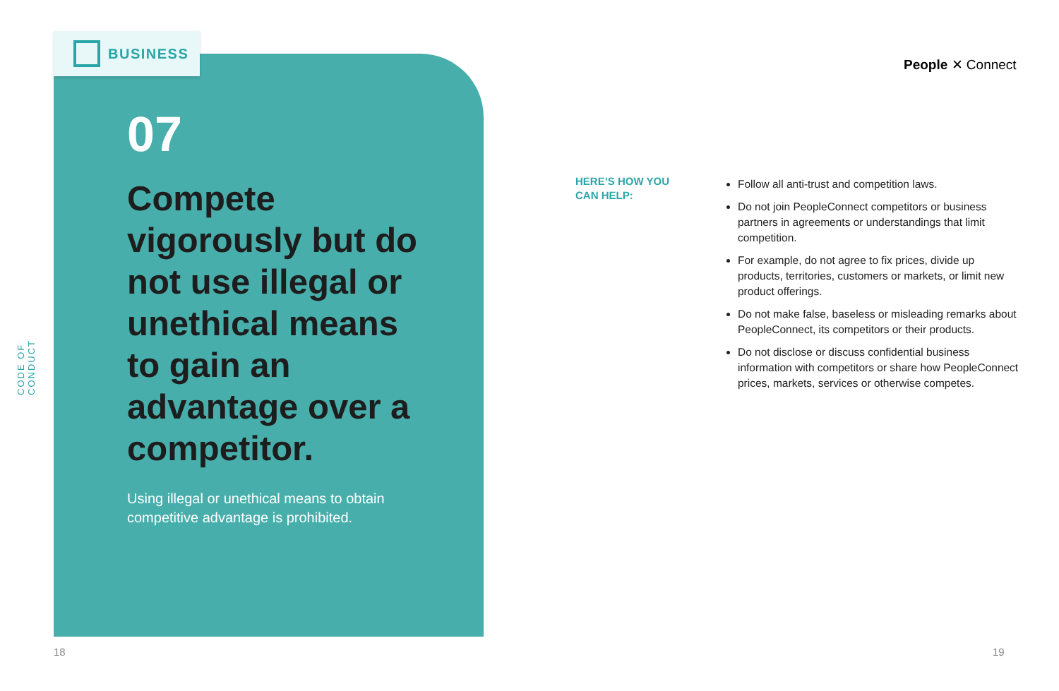CODE OF CONDUCT
BUSINESS
07
Compete vigorously but do not use illegal or unethical means to gain an advantage over a competitor.
Using illegal or unethical means to obtain competitive advantage is prohibited.
People ✕ Connect
HERE’S HOW YOU
CAN HELP:
Follow all anti-trust and competition laws.
Do not join PeopleConnect competitors or business partners in agreements or understandings that limit competition.
For example, do not agree to fix prices, divide up products, territories, customers or markets, or limit new product offerings.
Do not make false, baseless or misleading remarks about PeopleConnect, its competitors or their products.
Do not disclose or discuss confidential business information with competitors or share how PeopleConnect prices, markets, services or otherwise competes.
18 19